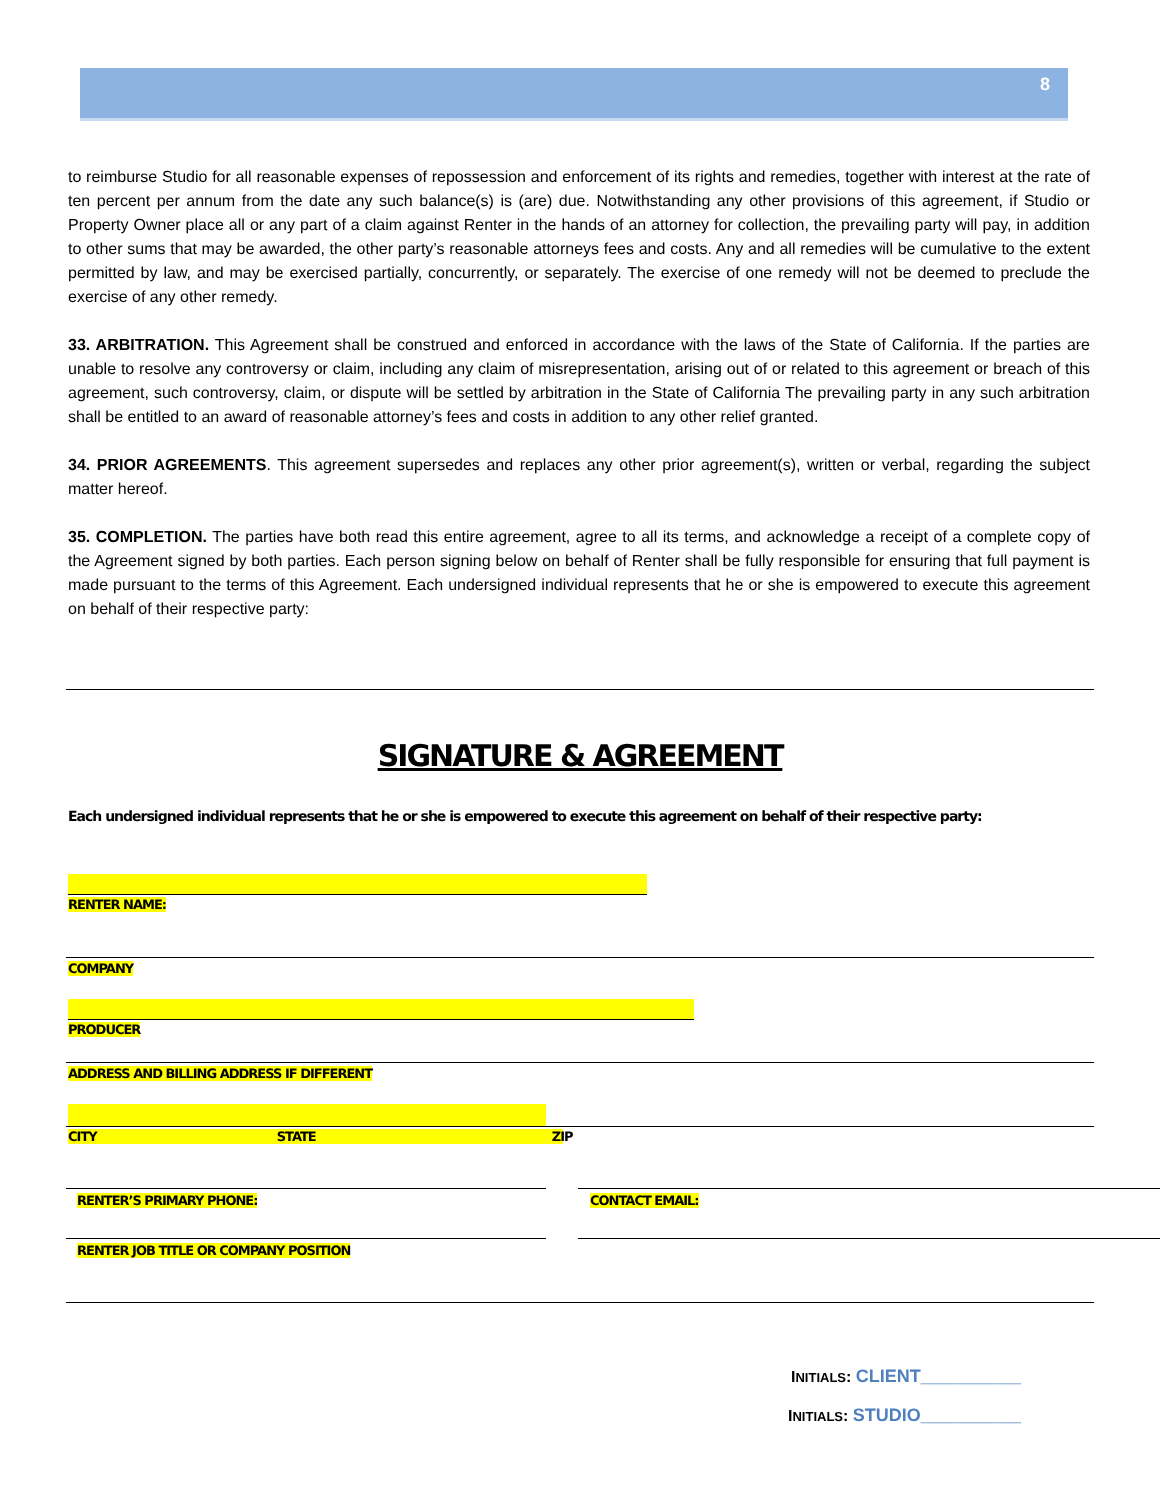8
to reimburse Studio for all reasonable expenses of repossession and enforcement of its rights and remedies, together with interest at the rate of ten percent per annum from the date any such balance(s) is (are) due. Notwithstanding any other provisions of this agreement, if Studio or Property Owner place all or any part of a claim against Renter in the hands of an attorney for collection, the prevailing party will pay, in addition to other sums that may be awarded, the other party’s reasonable attorneys fees and costs. Any and all remedies will be cumulative to the extent permitted by law, and may be exercised partially, concurrently, or separately. The exercise of one remedy will not be deemed to preclude the exercise of any other remedy.
33. ARBITRATION. This Agreement shall be construed and enforced in accordance with the laws of the State of California. If the parties are unable to resolve any controversy or claim, including any claim of misrepresentation, arising out of or related to this agreement or breach of this agreement, such controversy, claim, or dispute will be settled by arbitration in the State of California The prevailing party in any such arbitration shall be entitled to an award of reasonable attorney’s fees and costs in addition to any other relief granted.
34. PRIOR AGREEMENTS. This agreement supersedes and replaces any other prior agreement(s), written or verbal, regarding the subject matter hereof.
35. COMPLETION. The parties have both read this entire agreement, agree to all its terms, and acknowledge a receipt of a complete copy of the Agreement signed by both parties. Each person signing below on behalf of Renter shall be fully responsible for ensuring that full payment is made pursuant to the terms of this Agreement. Each undersigned individual represents that he or she is empowered to execute this agreement on behalf of their respective party:
SIGNATURE & AGREEMENT
Each undersigned individual represents that he or she is empowered to execute this agreement on behalf of their respective party:
RENTER NAME:
COMPANY
PRODUCER
ADDRESS AND BILLING ADDRESS IF DIFFERENT
CITY STATE ZIP
RENTER’S PRIMARY PHONE: CONTACT EMAIL:
RENTER JOB TITLE OR COMPANY POSITION
INITIALS: CLIENT__________
INITIALS: STUDIO__________